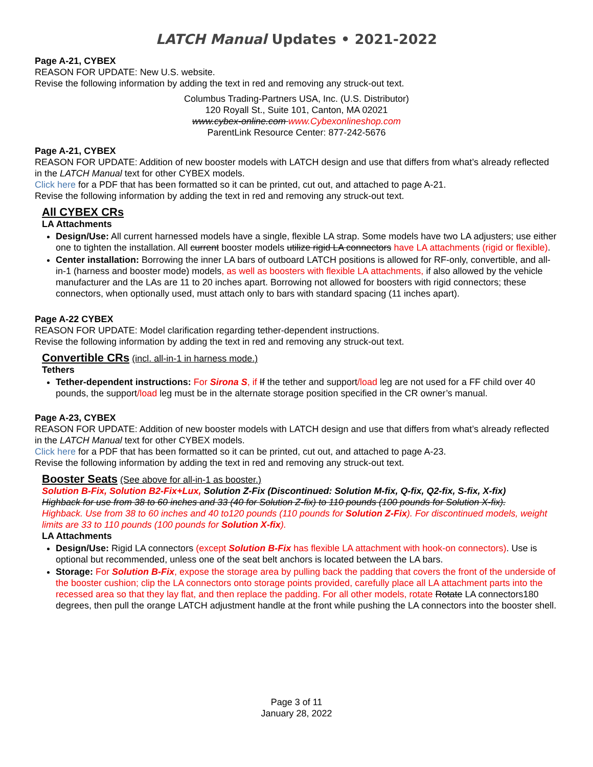LATCH Manual Updates • 2021-2022
Page A-21, CYBEX
REASON FOR UPDATE: New U.S. website.
Revise the following information by adding the text in red and removing any struck-out text.
Columbus Trading-Partners USA, Inc. (U.S. Distributor)
120 Royall St., Suite 101, Canton, MA 02021
www.cybex-online.com www.Cybexonlineshop.com
ParentLink Resource Center: 877-242-5676
Page A-21, CYBEX
REASON FOR UPDATE: Addition of new booster models with LATCH design and use that differs from what’s already reflected in the LATCH Manual text for other CYBEX models.
Click here for a PDF that has been formatted so it can be printed, cut out, and attached to page A-21.
Revise the following information by adding the text in red and removing any struck-out text.
All CYBEX CRs
LA Attachments
Design/Use: All current harnessed models have a single, flexible LA strap. Some models have two LA adjusters; use either one to tighten the installation. All current booster models utilize rigid LA connectors have LA attachments (rigid or flexible).
Center installation: Borrowing the inner LA bars of outboard LATCH positions is allowed for RF-only, convertible, and all-in-1 (harness and booster mode) models, as well as boosters with flexible LA attachments, if also allowed by the vehicle manufacturer and the LAs are 11 to 20 inches apart. Borrowing not allowed for boosters with rigid connectors; these connectors, when optionally used, must attach only to bars with standard spacing (11 inches apart).
Page A-22 CYBEX
REASON FOR UPDATE: Model clarification regarding tether-dependent instructions.
Revise the following information by adding the text in red and removing any struck-out text.
Convertible CRs
(incl. all-in-1 in harness mode.)
Tethers
Tether-dependent instructions: For Sirona S, if If the tether and support/load leg are not used for a FF child over 40 pounds, the support/load leg must be in the alternate storage position specified in the CR owner’s manual.
Page A-23, CYBEX
REASON FOR UPDATE: Addition of new booster models with LATCH design and use that differs from what’s already reflected in the LATCH Manual text for other CYBEX models.
Click here for a PDF that has been formatted so it can be printed, cut out, and attached to page A-23.
Revise the following information by adding the text in red and removing any struck-out text.
Booster Seats
(See above for all-in-1 as booster.)
Solution B-Fix, Solution B2-Fix+Lux, Solution Z-Fix (Discontinued: Solution M-fix, Q-fix, Q2-fix, S-fix, X-fix)
Highback for use from 38 to 60 inches and 33 (40 for Solution Z-fix) to 110 pounds (100 pounds for Solution X-fix).
Highback. Use from 38 to 60 inches and 40 to120 pounds (110 pounds for Solution Z-Fix). For discontinued models, weight limits are 33 to 110 pounds (100 pounds for Solution X-fix).
LA Attachments
Design/Use: Rigid LA connectors (except Solution B-Fix has flexible LA attachment with hook-on connectors). Use is optional but recommended, unless one of the seat belt anchors is located between the LA bars.
Storage: For Solution B-Fix, expose the storage area by pulling back the padding that covers the front of the underside of the booster cushion; clip the LA connectors onto storage points provided, carefully place all LA attachment parts into the recessed area so that they lay flat, and then replace the padding. For all other models, rotate Rotate LA connectors180 degrees, then pull the orange LATCH adjustment handle at the front while pushing the LA connectors into the booster shell.
Page 3 of 11
January 28, 2022